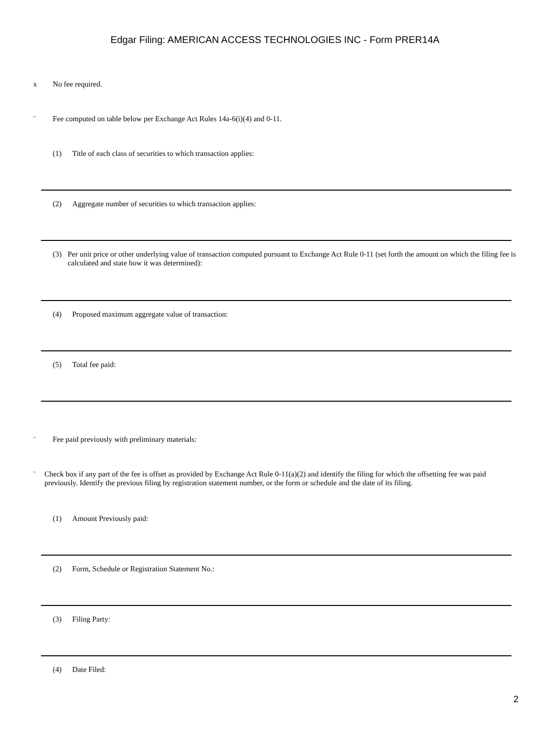Edgar Filing: AMERICAN ACCESS TECHNOLOGIES INC - Form PRER14A
x No fee required.
¨ Fee computed on table below per Exchange Act Rules 14a-6(i)(4) and 0-11.
(1) Title of each class of securities to which transaction applies:
(2) Aggregate number of securities to which transaction applies:
(3) Per unit price or other underlying value of transaction computed pursuant to Exchange Act Rule 0-11 (set forth the amount on which the filing fee is calculated and state how it was determined):
(4) Proposed maximum aggregate value of transaction:
(5) Total fee paid:
¨ Fee paid previously with preliminary materials:
¨ Check box if any part of the fee is offset as provided by Exchange Act Rule 0-11(a)(2) and identify the filing for which the offsetting fee was paid previously. Identify the previous filing by registration statement number, or the form or schedule and the date of its filing.
(1) Amount Previously paid:
(2) Form, Schedule or Registration Statement No.:
(3) Filing Party:
(4) Date Filed:
2